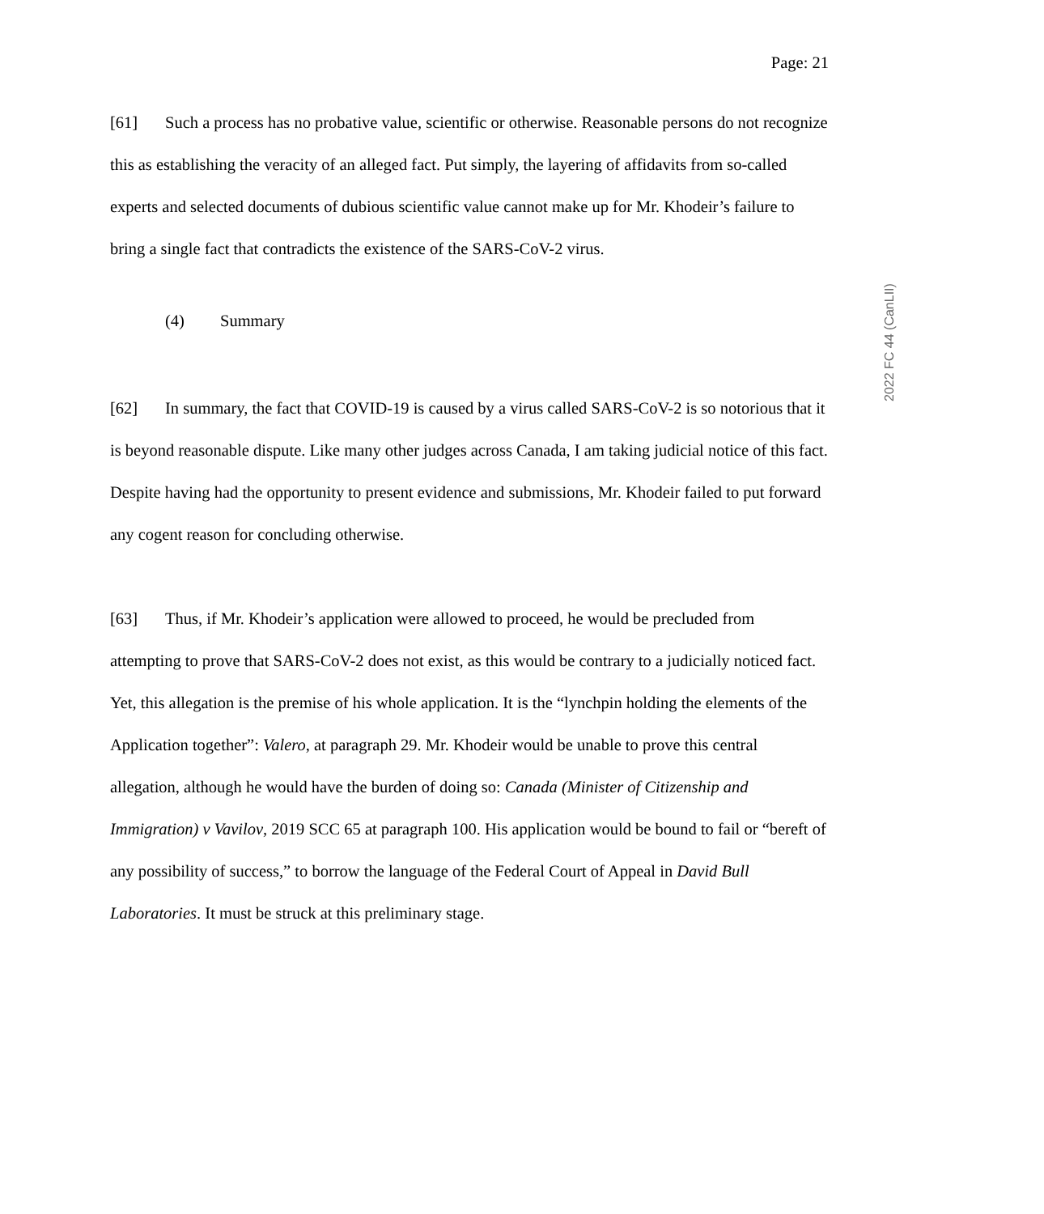Page: 21
[61] Such a process has no probative value, scientific or otherwise. Reasonable persons do not recognize this as establishing the veracity of an alleged fact. Put simply, the layering of affidavits from so-called experts and selected documents of dubious scientific value cannot make up for Mr. Khodeir’s failure to bring a single fact that contradicts the existence of the SARS-CoV-2 virus.
(4) Summary
[62] In summary, the fact that COVID-19 is caused by a virus called SARS-CoV-2 is so notorious that it is beyond reasonable dispute. Like many other judges across Canada, I am taking judicial notice of this fact. Despite having had the opportunity to present evidence and submissions, Mr. Khodeir failed to put forward any cogent reason for concluding otherwise.
[63] Thus, if Mr. Khodeir’s application were allowed to proceed, he would be precluded from attempting to prove that SARS-CoV-2 does not exist, as this would be contrary to a judicially noticed fact. Yet, this allegation is the premise of his whole application. It is the “lynchpin holding the elements of the Application together”: Valero, at paragraph 29. Mr. Khodeir would be unable to prove this central allegation, although he would have the burden of doing so: Canada (Minister of Citizenship and Immigration) v Vavilov, 2019 SCC 65 at paragraph 100. His application would be bound to fail or “bereft of any possibility of success,” to borrow the language of the Federal Court of Appeal in David Bull Laboratories. It must be struck at this preliminary stage.
2022 FC 44 (CanLII)